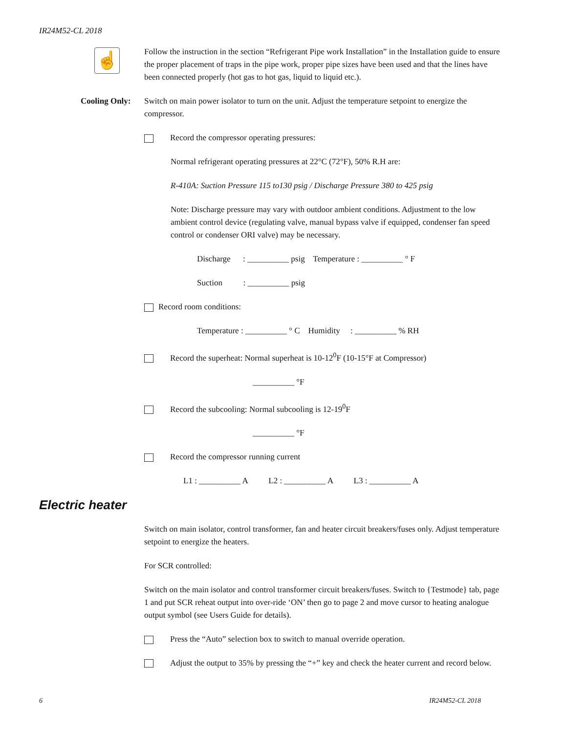IR24M52-CL 2018
☝
Follow the instruction in the section “Refrigerant Pipe work Installation” in the Installation guide to ensure the proper placement of traps in the pipe work, proper pipe sizes have been used and that the lines have been connected properly (hot gas to hot gas, liquid to liquid etc.).
Cooling Only:
Switch on main power isolator to turn on the unit. Adjust the temperature setpoint to energize the compressor.
Record the compressor operating pressures:
Normal refrigerant operating pressures at 22°C (72°F), 50% R.H are:
R-410A: Suction Pressure 115 to130 psig / Discharge Pressure 380 to 425 psig
Note: Discharge pressure may vary with outdoor ambient conditions. Adjustment to the low ambient control device (regulating valve, manual bypass valve if equipped, condenser fan speed control or condenser ORI valve) may be necessary.
Discharge : __________ psig Temperature : __________ ° F
Suction : __________ psig
Record room conditions:
Temperature : __________ ° C Humidity : __________ % RH
Record the superheat: Normal superheat is 10-12<sup>0</sup>F (10-15°F at Compressor)
__________ °F
Record the subcooling: Normal subcooling is 12-19<sup>0</sup>F
__________ °F
Record the compressor running current
L1 : __________ A L2 : __________ A L3 : __________ A
Electric heater
Switch on main isolator, control transformer, fan and heater circuit breakers/fuses only. Adjust temperature setpoint to energize the heaters.
For SCR controlled:
Switch on the main isolator and control transformer circuit breakers/fuses. Switch to {Testmode} tab, page 1 and put SCR reheat output into over-ride ‘ON’ then go to page 2 and move cursor to heating analogue output symbol (see Users Guide for details).
Press the “Auto” selection box to switch to manual override operation.
Adjust the output to 35% by pressing the “+” key and check the heater current and record below.
6 IR24M52-CL 2018